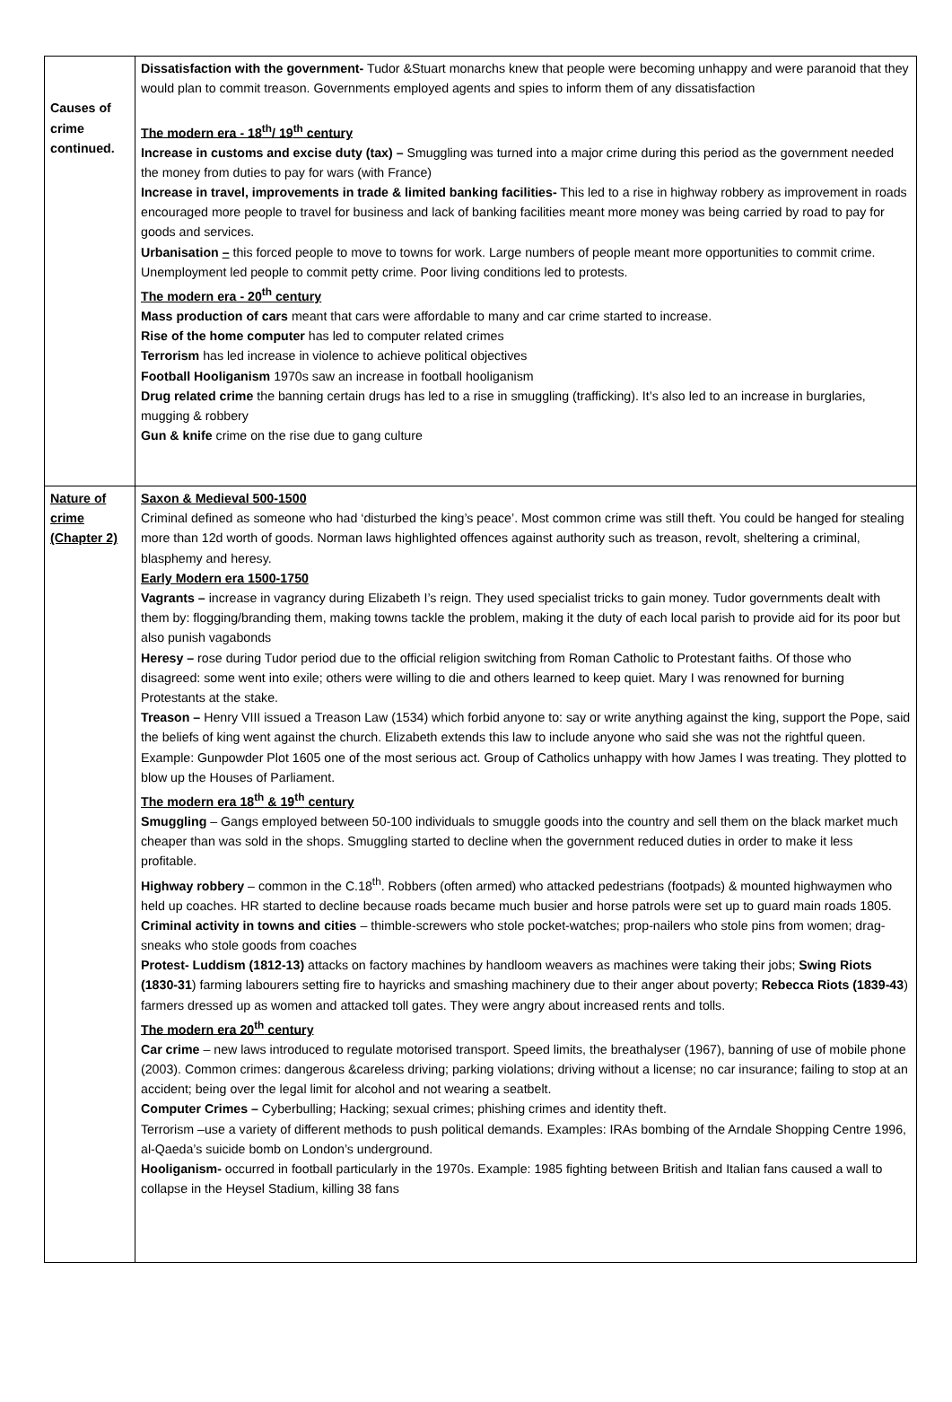| Causes of crime continued. | Dissatisfaction with the government- Tudor &Stuart monarchs knew that people were becoming unhappy and were paranoid that they would plan to commit treason. Governments employed agents and spies to inform them of any dissatisfaction The modern era - 18<sup>th</sup>/ 19<sup>th</sup> century Increase in customs and excise duty (tax) – Smuggling was turned into a major crime during this period as the government needed the money from duties to pay for wars (with France) Increase in travel, improvements in trade & limited banking facilities- This led to a rise in highway robbery as improvement in roads encouraged more people to travel for business and lack of banking facilities meant more money was being carried by road to pay for goods and services. Urbanisation – this forced people to move to towns for work. Large numbers of people meant more opportunities to commit crime. Unemployment led people to commit petty crime. Poor living conditions led to protests. The modern era - 20<sup>th</sup> century Mass production of cars meant that cars were affordable to many and car crime started to increase. Rise of the home computer has led to computer related crimes Terrorism has led increase in violence to achieve political objectives Football Hooliganism 1970s saw an increase in football hooliganism Drug related crime the banning certain drugs has led to a rise in smuggling (trafficking). It’s also led to an increase in burglaries, mugging & robbery Gun & knife crime on the rise due to gang culture |
| Nature of crime (Chapter 2) | Saxon & Medieval 500-1500 Criminal defined as someone who had ‘disturbed the king’s peace’. Most common crime was still theft. You could be hanged for stealing more than 12d worth of goods. Norman laws highlighted offences against authority such as treason, revolt, sheltering a criminal, blasphemy and heresy. Early Modern era 1500-1750 Vagrants – increase in vagrancy during Elizabeth I’s reign. They used specialist tricks to gain money. Tudor governments dealt with them by: flogging/branding them, making towns tackle the problem, making it the duty of each local parish to provide aid for its poor but also punish vagabonds Heresy – rose during Tudor period due to the official religion switching from Roman Catholic to Protestant faiths. Of those who disagreed: some went into exile; others were willing to die and others learned to keep quiet. Mary I was renowned for burning Protestants at the stake. Treason – Henry VIII issued a Treason Law (1534) which forbid anyone to: say or write anything against the king, support the Pope, said the beliefs of king went against the church. Elizabeth extends this law to include anyone who said she was not the rightful queen. Example: Gunpowder Plot 1605 one of the most serious act. Group of Catholics unhappy with how James I was treating. They plotted to blow up the Houses of Parliament. The modern era 18<sup>th</sup> & 19<sup>th</sup> century Smuggling – Gangs employed between 50-100 individuals to smuggle goods into the country and sell them on the black market much cheaper than was sold in the shops. Smuggling started to decline when the government reduced duties in order to make it less profitable. Highway robbery – common in the C.18<sup>th</sup>. Robbers (often armed) who attacked pedestrians (footpads) & mounted highwaymen who held up coaches. HR started to decline because roads became much busier and horse patrols were set up to guard main roads 1805. Criminal activity in towns and cities – thimble-screwers who stole pocket-watches; prop-nailers who stole pins from women; drag-sneaks who stole goods from coaches Protest- Luddism (1812-13) attacks on factory machines by handloom weavers as machines were taking their jobs; Swing Riots (1830-31 ) farming labourers setting fire to hayricks and smashing machinery due to their anger about poverty; Rebecca Riots (1839-43 ) farmers dressed up as women and attacked toll gates. They were angry about increased rents and tolls. The modern era 20<sup>th</sup> century Car crime – new laws introduced to regulate motorised transport. Speed limits, the breathalyser (1967), banning of use of mobile phone (2003). Common crimes: dangerous &careless driving; parking violations; driving without a license; no car insurance; failing to stop at an accident; being over the legal limit for alcohol and not wearing a seatbelt. Computer Crimes – Cyberbulling; Hacking; sexual crimes; phishing crimes and identity theft. Terrorism –use a variety of different methods to push political demands. Examples: IRAs bombing of the Arndale Shopping Centre 1996, al-Qaeda’s suicide bomb on London’s underground. Hooliganism- occurred in football particularly in the 1970s. Example: 1985 fighting between British and Italian fans caused a wall to collapse in the Heysel Stadium, killing 38 fans |